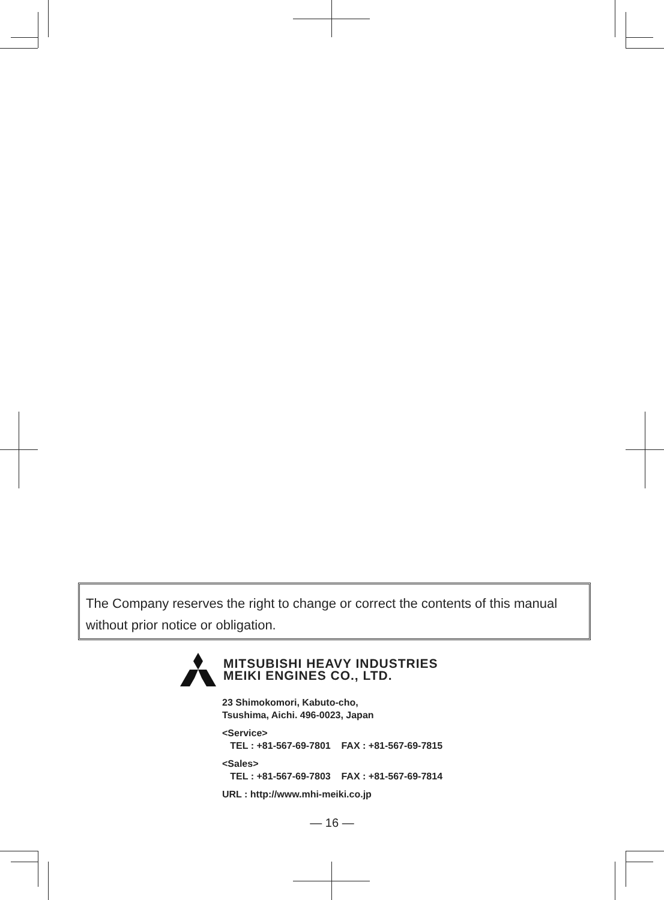The Company reserves the right to change or correct the contents of this manual without prior notice or obligation.
MITSUBISHI HEAVY INDUSTRIES
MEIKI ENGINES CO., LTD.
23 Shimokomori, Kabuto-cho,
Tsushima, Aichi. 496-0023, Japan
<Service>
TEL : +81-567-69-7801 FAX : +81-567-69-7815
<Sales>
TEL : +81-567-69-7803 FAX : +81-567-69-7814
URL : http://www.mhi-meiki.co.jp
— 16 —